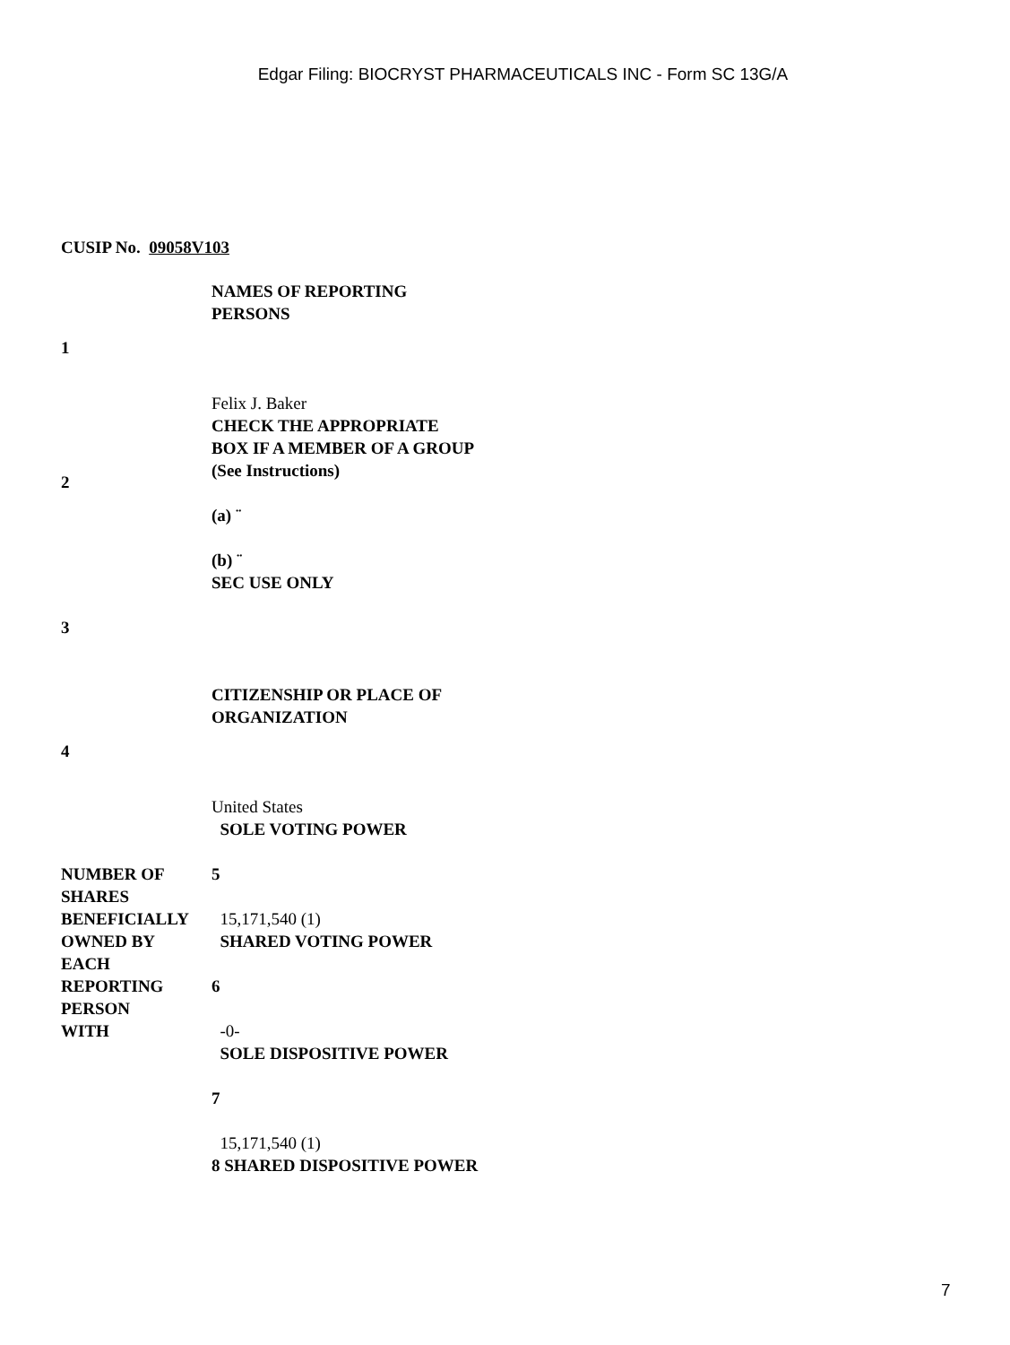Edgar Filing: BIOCRYST PHARMACEUTICALS INC - Form SC 13G/A
CUSIP No. 09058V103
| 1 | NAMES OF REPORTING PERSONS Felix J. Baker |
| 2 | CHECK THE APPROPRIATE BOX IF A MEMBER OF A GROUP (See Instructions) (a) ¨ (b) ¨ |
| 3 | SEC USE ONLY |
| 4 | CITIZENSHIP OR PLACE OF ORGANIZATION United States |
| NUMBER OF SHARES BENEFICIALLY OWNED BY EACH REPORTING PERSON WITH | SOLE VOTING POWER 5 15,171,540 (1) SHARED VOTING POWER 6 -0- SOLE DISPOSITIVE POWER 7 15,171,540 (1) 8 SHARED DISPOSITIVE POWER |
7